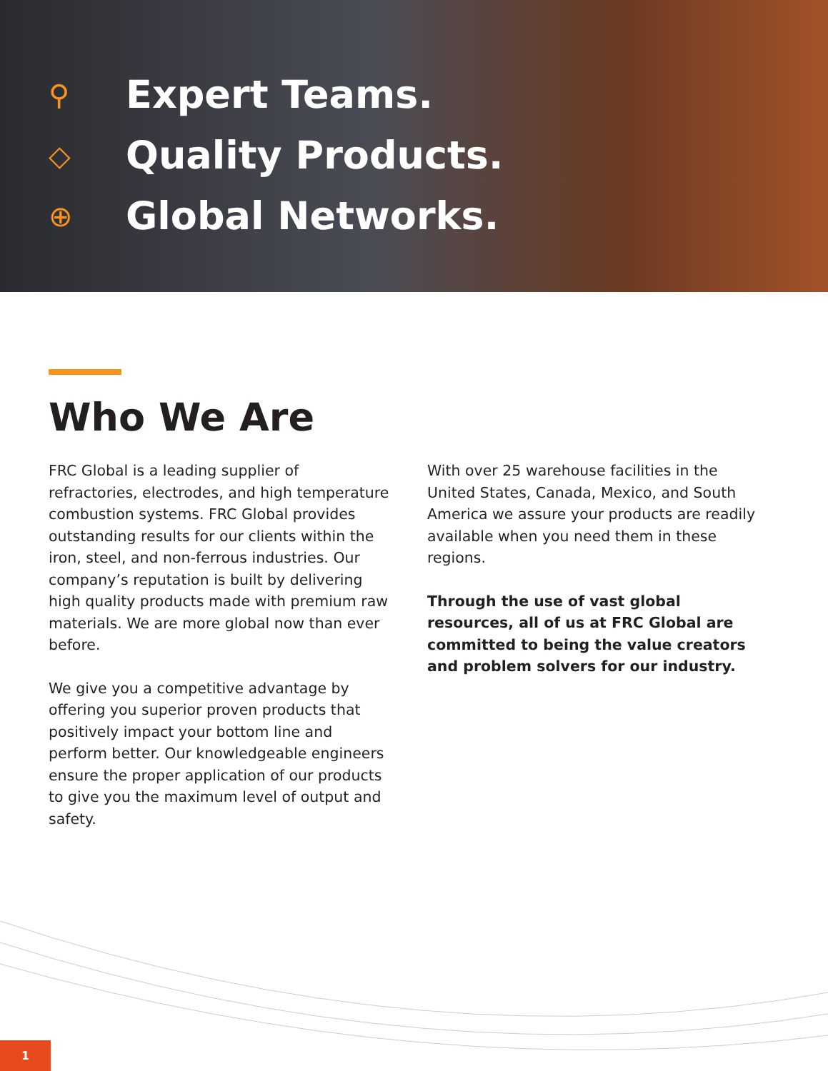⚲
Expert Teams.
◇
Quality Products.
⊕
Global Networks.
Who We Are
FRC Global is a leading supplier of refractories, electrodes, and high temperature combustion systems. FRC Global provides outstanding results for our clients within the iron, steel, and non-ferrous industries. Our company’s reputation is built by delivering high quality products made with premium raw materials. We are more global now than ever before.
We give you a competitive advantage by offering you superior proven products that positively impact your bottom line and perform better. Our knowledgeable engineers ensure the proper application of our products to give you the maximum level of output and safety.
With over 25 warehouse facilities in the United States, Canada, Mexico, and South America we assure your products are readily available when you need them in these regions.
Through the use of vast global resources, all of us at FRC Global are committed to being the value creators and problem solvers for our industry.
1